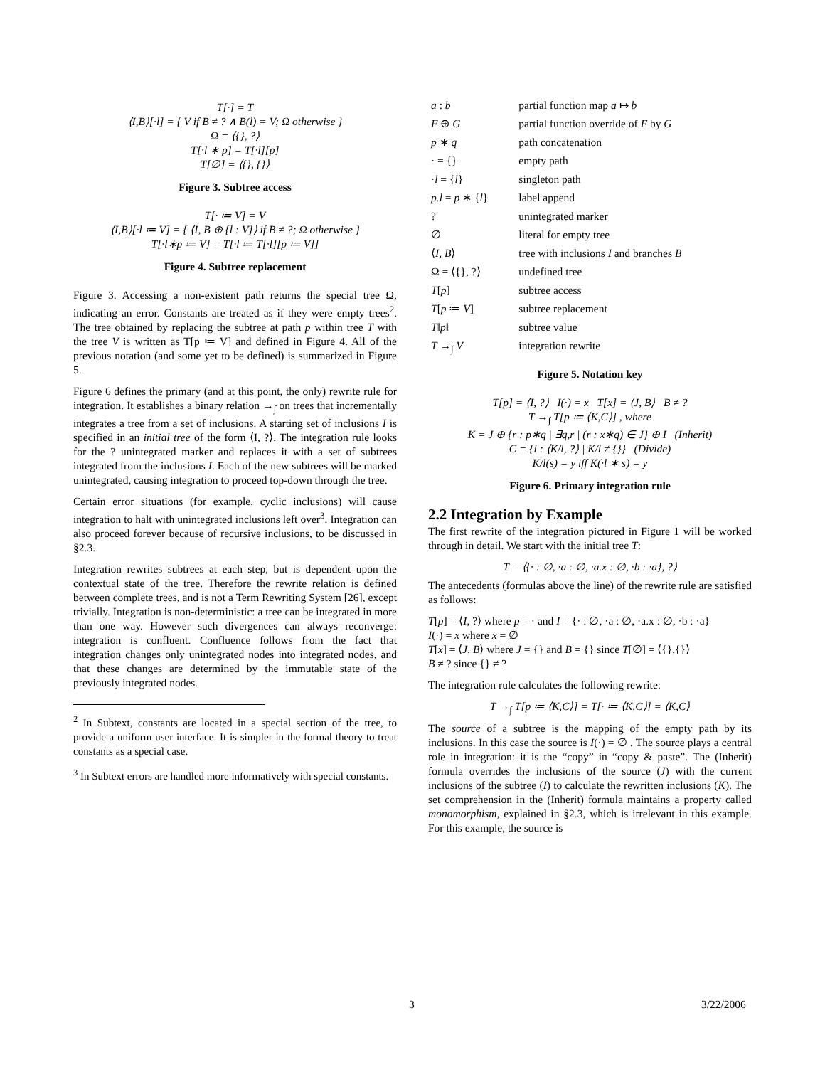T[·] = T
⟨I,B⟩[·l] = { V if B ≠ ? ∧ B(l) = V; Ω otherwise }
Ω = ⟨{}, ?⟩
T[·l ∗ p] = T[·l][p]
T[∅] = ⟨{}, {}⟩
Figure 3. Subtree access
T[· ≔ V] = V
⟨I,B⟩[·l ≔ V] = { ⟨I, B ⊕ {l : V}⟩ if B ≠ ?; Ω otherwise }
T[·l∗p ≔ V] = T[·l ≔ T[·l][p ≔ V]]
Figure 4. Subtree replacement
Figure 3. Accessing a non-existent path returns the special tree Ω, indicating an error. Constants are treated as if they were empty trees<sup>2</sup>. The tree obtained by replacing the subtree at path p within tree T with the tree V is written as T[p ≔ V] and defined in Figure 4. All of the previous notation (and some yet to be defined) is summarized in Figure 5.
Figure 6 defines the primary (and at this point, the only) rewrite rule for integration. It establishes a binary relation →<sub>∫</sub> on trees that incrementally integrates a tree from a set of inclusions. A starting set of inclusions I is specified in an initial tree of the form ⟨I, ?⟩. The integration rule looks for the ? unintegrated marker and replaces it with a set of subtrees integrated from the inclusions I. Each of the new subtrees will be marked unintegrated, causing integration to proceed top-down through the tree.
Certain error situations (for example, cyclic inclusions) will cause integration to halt with unintegrated inclusions left over<sup>3</sup>. Integration can also proceed forever because of recursive inclusions, to be discussed in §2.3.
Integration rewrites subtrees at each step, but is dependent upon the contextual state of the tree. Therefore the rewrite relation is defined between complete trees, and is not a Term Rewriting System [26], except trivially. Integration is non-deterministic: a tree can be integrated in more than one way. However such divergences can always reconverge: integration is confluent. Confluence follows from the fact that integration changes only unintegrated nodes into integrated nodes, and that these changes are determined by the immutable state of the previously integrated nodes.
<sup>2</sup> In Subtext, constants are located in a special section of the tree, to provide a uniform user interface. It is simpler in the formal theory to treat constants as a special case.
<sup>3</sup> In Subtext errors are handled more informatively with special constants.
| a : b | partial function map a ↦ b |
| F ⊕ G | partial function override of F by G |
| p ∗ q | path concatenation |
| · = {} | empty path |
| · l = { l } | singleton path |
| p.l = p ∗ { l } | label append |
| ? | unintegrated marker |
| ∅ | literal for empty tree |
| ⟨ I , B ⟩ | tree with inclusions I and branches B |
| Ω = ⟨{}, ?⟩ | undefined tree |
| T [ p ] | subtree access |
| T [ p ≔ V ] | subtree replacement |
| T ‖ p ‖ | subtree value |
| T →<sub>∫</sub> V | integration rewrite |
Figure 5. Notation key
T[p] = ⟨I, ?⟩ I(·) = x T[x] = ⟨J, B⟩ B ≠ ?
T →<sub>∫</sub> T[p ≔ ⟨K,C⟩] , where
K = J ⊕ {r : p∗q | ∃q,r | (r : x∗q) ∈ J} ⊕ I (Inherit)
C = {l : ⟨K/l, ?⟩ | K/l ≠ {}} (Divide)
K/l(s) = y iff K(·l ∗ s) = y
Figure 6. Primary integration rule
2.2 Integration by Example
The first rewrite of the integration pictured in Figure 1 will be worked through in detail. We start with the initial tree T:
T = ⟨{· : ∅, ·a : ∅, ·a.x : ∅, ·b : ·a}, ?⟩
The antecedents (formulas above the line) of the rewrite rule are satisfied as follows:
T[p] = ⟨I, ?⟩ where p = · and I = {· : ∅, ·a : ∅, ·a.x : ∅, ·b : ·a}
I(·) = x where x = ∅
T[x] = ⟨J, B⟩ where J = {} and B = {} since T[∅] = ⟨{},{}⟩
B ≠ ? since {} ≠ ?
The integration rule calculates the following rewrite:
T →<sub>∫</sub> T[p ≔ ⟨K,C⟩] = T[· ≔ ⟨K,C⟩] = ⟨K,C⟩
The source of a subtree is the mapping of the empty path by its inclusions. In this case the source is I(·) = ∅ . The source plays a central role in integration: it is the “copy” in “copy & paste”. The (Inherit) formula overrides the inclusions of the source (J) with the current inclusions of the subtree (I) to calculate the rewritten inclusions (K). The set comprehension in the (Inherit) formula maintains a property called monomorphism, explained in §2.3, which is irrelevant in this example. For this example, the source is
3 3/22/2006